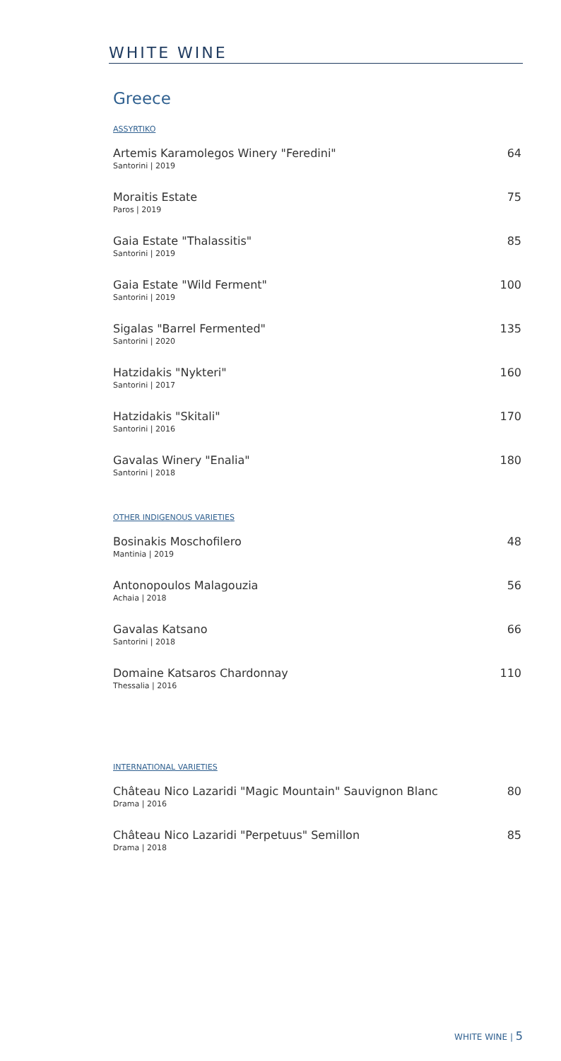WHITE WINE
Greece
ASSYRTIKO
Artemis Karamolegos Winery "Feredini"
Santorini | 2019
64
Moraitis Estate
Paros | 2019
75
Gaia Estate "Thalassitis"
Santorini | 2019
85
Gaia Estate "Wild Ferment"
Santorini | 2019
100
Sigalas "Barrel Fermented"
Santorini | 2020
135
Hatzidakis "Nykteri"
Santorini | 2017
160
Hatzidakis "Skitali"
Santorini | 2016
170
Gavalas Winery "Enalia"
Santorini | 2018
180
OTHER INDIGENOUS VARIETIES
Bosinakis Moschofilero
Mantinia | 2019
48
Antonopoulos Malagouzia
Achaia | 2018
56
Gavalas Katsano
Santorini | 2018
66
Domaine Katsaros Chardonnay
Thessalia | 2016
110
INTERNATIONAL VARIETIES
Château Nico Lazaridi "Magic Mountain" Sauvignon Blanc
Drama | 2016
80
Château Nico Lazaridi "Perpetuus" Semillon
Drama | 2018
85
WHITE WINE | 5